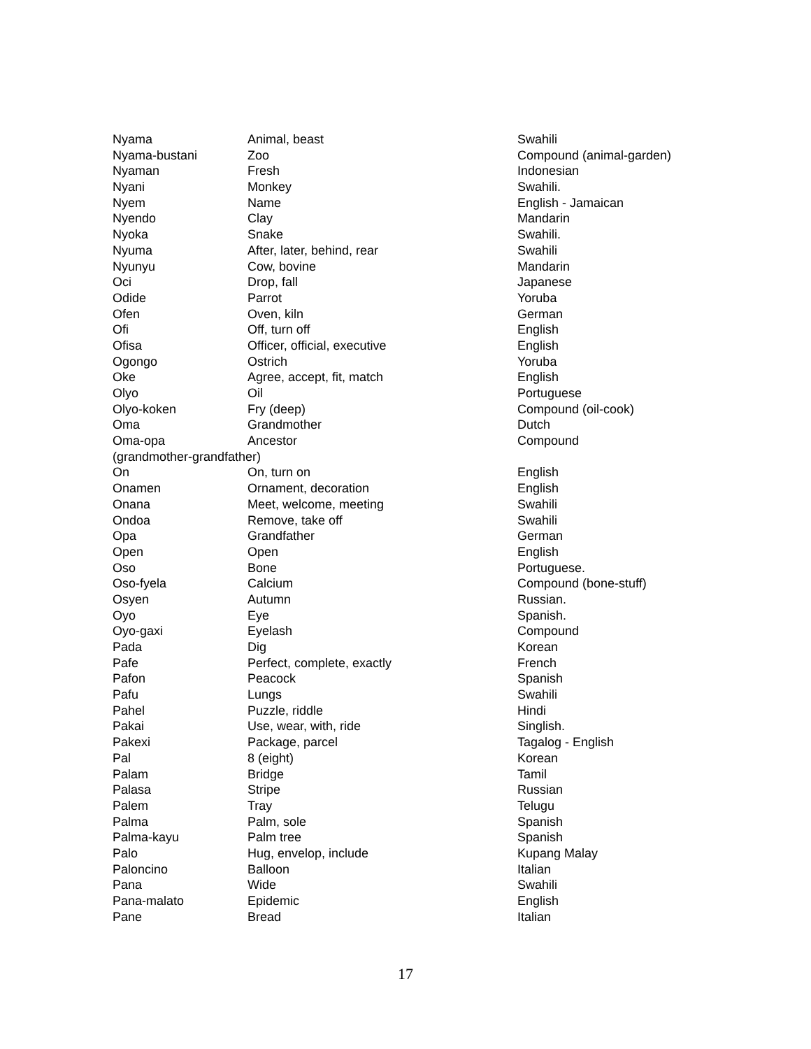| Nyama | Animal, beast | Swahili |
| Nyama-bustani | Zoo | Compound (animal-garden) |
| Nyaman | Fresh | Indonesian |
| Nyani | Monkey | Swahili. |
| Nyem | Name | English - Jamaican |
| Nyendo | Clay | Mandarin |
| Nyoka | Snake | Swahili. |
| Nyuma | After, later, behind, rear | Swahili |
| Nyunyu | Cow, bovine | Mandarin |
| Oci | Drop, fall | Japanese |
| Odide | Parrot | Yoruba |
| Ofen | Oven, kiln | German |
| Ofi | Off, turn off | English |
| Ofisa | Officer, official, executive | English |
| Ogongo | Ostrich | Yoruba |
| Oke | Agree, accept, fit, match | English |
| Olyo | Oil | Portuguese |
| Olyo-koken | Fry (deep) | Compound (oil-cook) |
| Oma | Grandmother | Dutch |
| Oma-opa | Ancestor | Compound |
| (grandmother-grandfather) | | |
| On | On, turn on | English |
| Onamen | Ornament, decoration | English |
| Onana | Meet, welcome, meeting | Swahili |
| Ondoa | Remove, take off | Swahili |
| Opa | Grandfather | German |
| Open | Open | English |
| Oso | Bone | Portuguese. |
| Oso-fyela | Calcium | Compound (bone-stuff) |
| Osyen | Autumn | Russian. |
| Oyo | Eye | Spanish. |
| Oyo-gaxi | Eyelash | Compound |
| Pada | Dig | Korean |
| Pafe | Perfect, complete, exactly | French |
| Pafon | Peacock | Spanish |
| Pafu | Lungs | Swahili |
| Pahel | Puzzle, riddle | Hindi |
| Pakai | Use, wear, with, ride | Singlish. |
| Pakexi | Package, parcel | Tagalog - English |
| Pal | 8 (eight) | Korean |
| Palam | Bridge | Tamil |
| Palasa | Stripe | Russian |
| Palem | Tray | Telugu |
| Palma | Palm, sole | Spanish |
| Palma-kayu | Palm tree | Spanish |
| Palo | Hug, envelop, include | Kupang Malay |
| Paloncino | Balloon | Italian |
| Pana | Wide | Swahili |
| Pana-malato | Epidemic | English |
| Pane | Bread | Italian |
17